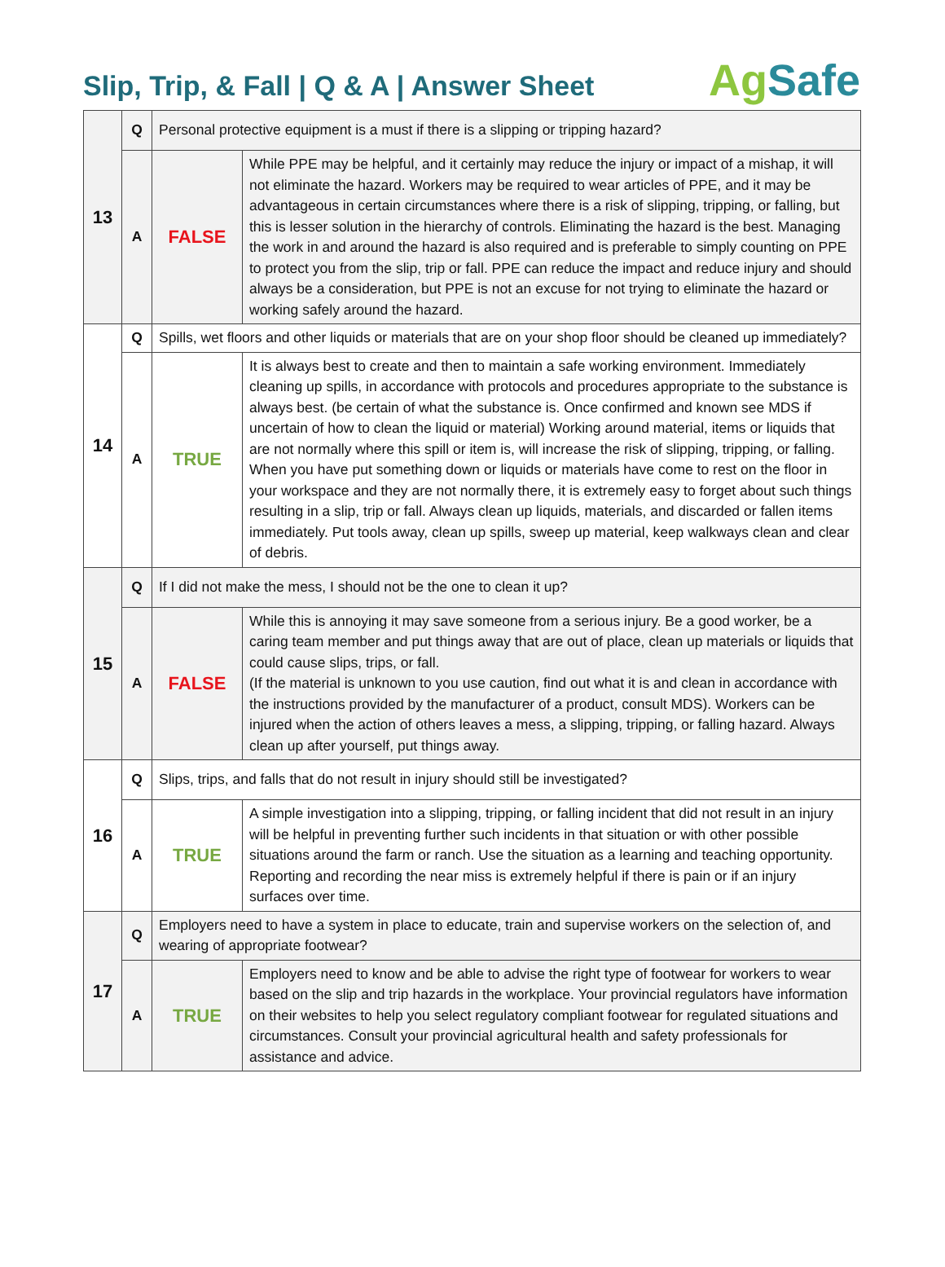Slip, Trip, & Fall | Q & A | Answer Sheet
Ag Safe
| 13 | Q | Personal protective equipment is a must if there is a slipping or tripping hazard? | |
| | A | FALSE | While PPE may be helpful, and it certainly may reduce the injury or impact of a mishap, it will not eliminate the hazard. Workers may be required to wear articles of PPE, and it may be advantageous in certain circumstances where there is a risk of slipping, tripping, or falling, but this is lesser solution in the hierarchy of controls. Eliminating the hazard is the best. Managing the work in and around the hazard is also required and is preferable to simply counting on PPE to protect you from the slip, trip or fall. PPE can reduce the impact and reduce injury and should always be a consideration, but PPE is not an excuse for not trying to eliminate the hazard or working safely around the hazard. |
| 14 | Q | Spills, wet floors and other liquids or materials that are on your shop floor should be cleaned up immediately? | |
| | A | TRUE | It is always best to create and then to maintain a safe working environment. Immediately cleaning up spills, in accordance with protocols and procedures appropriate to the substance is always best. (be certain of what the substance is. Once confirmed and known see MDS if uncertain of how to clean the liquid or material) Working around material, items or liquids that are not normally where this spill or item is, will increase the risk of slipping, tripping, or falling. When you have put something down or liquids or materials have come to rest on the floor in your workspace and they are not normally there, it is extremely easy to forget about such things resulting in a slip, trip or fall. Always clean up liquids, materials, and discarded or fallen items immediately. Put tools away, clean up spills, sweep up material, keep walkways clean and clear of debris. |
| 15 | Q | If I did not make the mess, I should not be the one to clean it up? | |
| | A | FALSE | While this is annoying it may save someone from a serious injury. Be a good worker, be a caring team member and put things away that are out of place, clean up materials or liquids that could cause slips, trips, or fall. (If the material is unknown to you use caution, find out what it is and clean in accordance with the instructions provided by the manufacturer of a product, consult MDS). Workers can be injured when the action of others leaves a mess, a slipping, tripping, or falling hazard. Always clean up after yourself, put things away. |
| 16 | Q | Slips, trips, and falls that do not result in injury should still be investigated? | |
| | A | TRUE | A simple investigation into a slipping, tripping, or falling incident that did not result in an injury will be helpful in preventing further such incidents in that situation or with other possible situations around the farm or ranch. Use the situation as a learning and teaching opportunity. Reporting and recording the near miss is extremely helpful if there is pain or if an injury surfaces over time. |
| 17 | Q | Employers need to have a system in place to educate, train and supervise workers on the selection of, and wearing of appropriate footwear? | |
| | A | TRUE | Employers need to know and be able to advise the right type of footwear for workers to wear based on the slip and trip hazards in the workplace. Your provincial regulators have information on their websites to help you select regulatory compliant footwear for regulated situations and circumstances. Consult your provincial agricultural health and safety professionals for assistance and advice. |